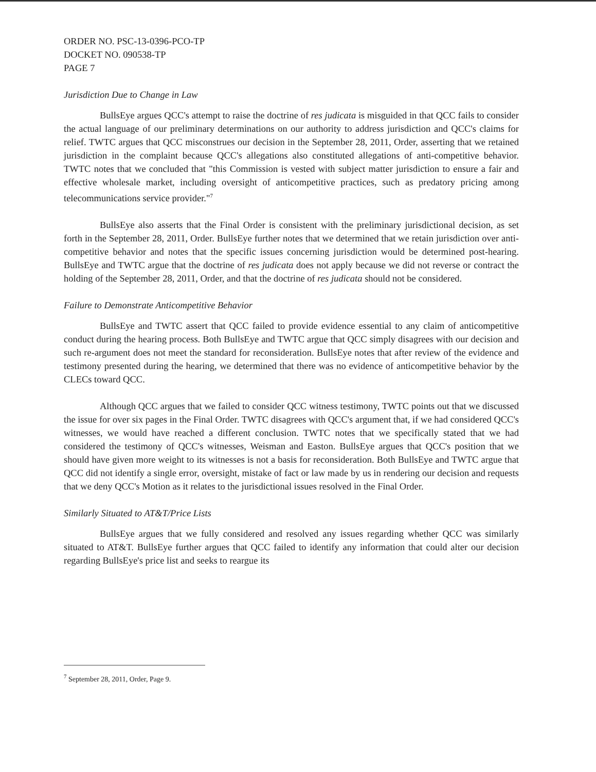ORDER NO. PSC-13-0396-PCO-TP
DOCKET NO. 090538-TP
PAGE 7
Jurisdiction Due to Change in Law
BullsEye argues QCC's attempt to raise the doctrine of res judicata is misguided in that QCC fails to consider the actual language of our preliminary determinations on our authority to address jurisdiction and QCC's claims for relief. TWTC argues that QCC misconstrues our decision in the September 28, 2011, Order, asserting that we retained jurisdiction in the complaint because QCC's allegations also constituted allegations of anti-competitive behavior. TWTC notes that we concluded that "this Commission is vested with subject matter jurisdiction to ensure a fair and effective wholesale market, including oversight of anticompetitive practices, such as predatory pricing among telecommunications service provider."<sup>7</sup>
BullsEye also asserts that the Final Order is consistent with the preliminary jurisdictional decision, as set forth in the September 28, 2011, Order. BullsEye further notes that we determined that we retain jurisdiction over anti-competitive behavior and notes that the specific issues concerning jurisdiction would be determined post-hearing. BullsEye and TWTC argue that the doctrine of res judicata does not apply because we did not reverse or contract the holding of the September 28, 2011, Order, and that the doctrine of res judicata should not be considered.
Failure to Demonstrate Anticompetitive Behavior
BullsEye and TWTC assert that QCC failed to provide evidence essential to any claim of anticompetitive conduct during the hearing process. Both BullsEye and TWTC argue that QCC simply disagrees with our decision and such re-argument does not meet the standard for reconsideration. BullsEye notes that after review of the evidence and testimony presented during the hearing, we determined that there was no evidence of anticompetitive behavior by the CLECs toward QCC.
Although QCC argues that we failed to consider QCC witness testimony, TWTC points out that we discussed the issue for over six pages in the Final Order. TWTC disagrees with QCC's argument that, if we had considered QCC's witnesses, we would have reached a different conclusion. TWTC notes that we specifically stated that we had considered the testimony of QCC's witnesses, Weisman and Easton. BullsEye argues that QCC's position that we should have given more weight to its witnesses is not a basis for reconsideration. Both BullsEye and TWTC argue that QCC did not identify a single error, oversight, mistake of fact or law made by us in rendering our decision and requests that we deny QCC's Motion as it relates to the jurisdictional issues resolved in the Final Order.
Similarly Situated to AT&T/Price Lists
BullsEye argues that we fully considered and resolved any issues regarding whether QCC was similarly situated to AT&T. BullsEye further argues that QCC failed to identify any information that could alter our decision regarding BullsEye's price list and seeks to reargue its
<sup>7</sup> September 28, 2011, Order, Page 9.